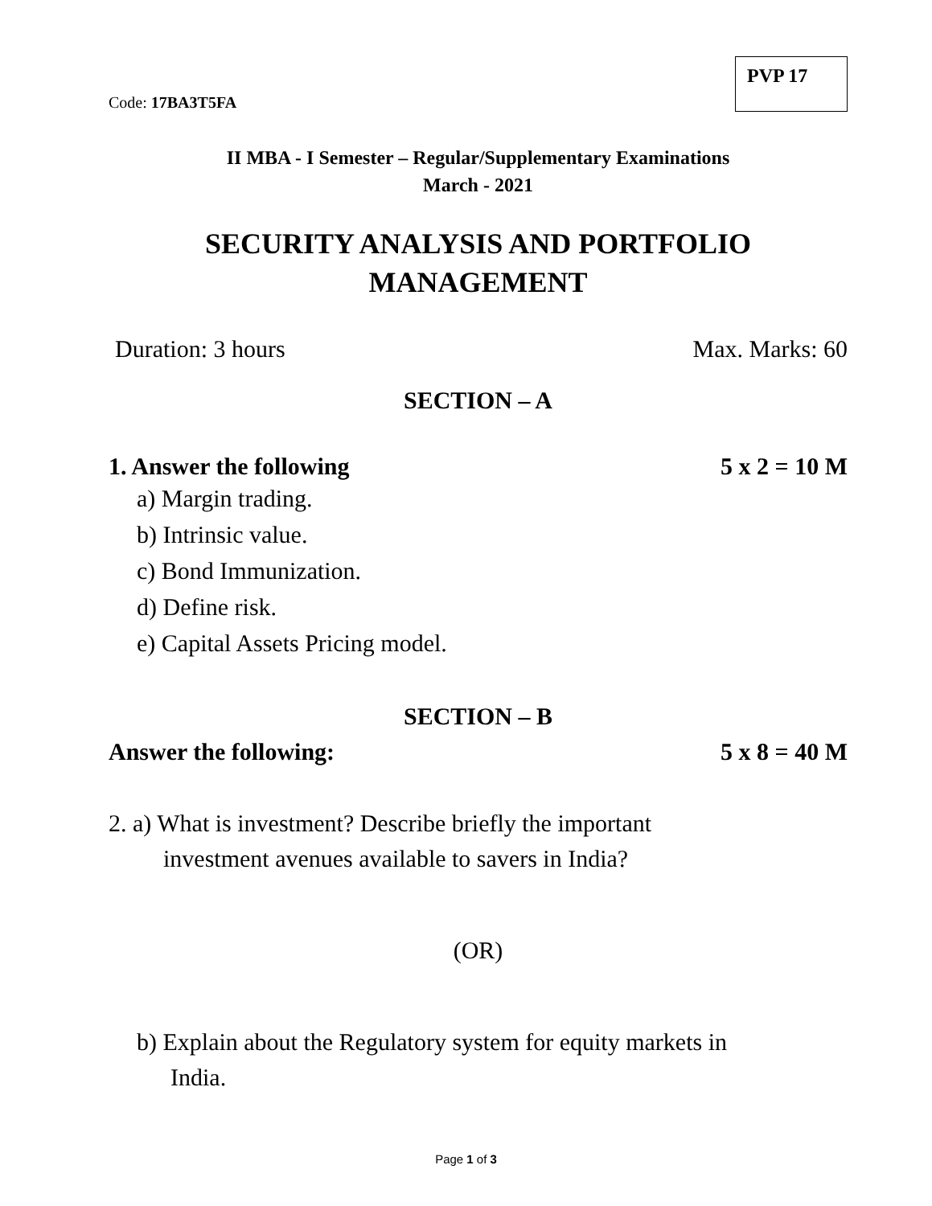Code: 17BA3T5FA
PVP 17
II MBA - I Semester – Regular/Supplementary Examinations
March - 2021
SECURITY ANALYSIS AND PORTFOLIO
MANAGEMENT
Duration: 3 hours Max. Marks: 60
SECTION – A
1. Answer the following 5 x 2 = 10 M
a) Margin trading.
b) Intrinsic value.
c) Bond Immunization.
d) Define risk.
e) Capital Assets Pricing model.
SECTION – B
Answer the following: 5 x 8 = 40 M
2. a) What is investment? Describe briefly the important
investment avenues available to savers in India?
(OR)
b) Explain about the Regulatory system for equity markets in
India.
Page 1 of 3